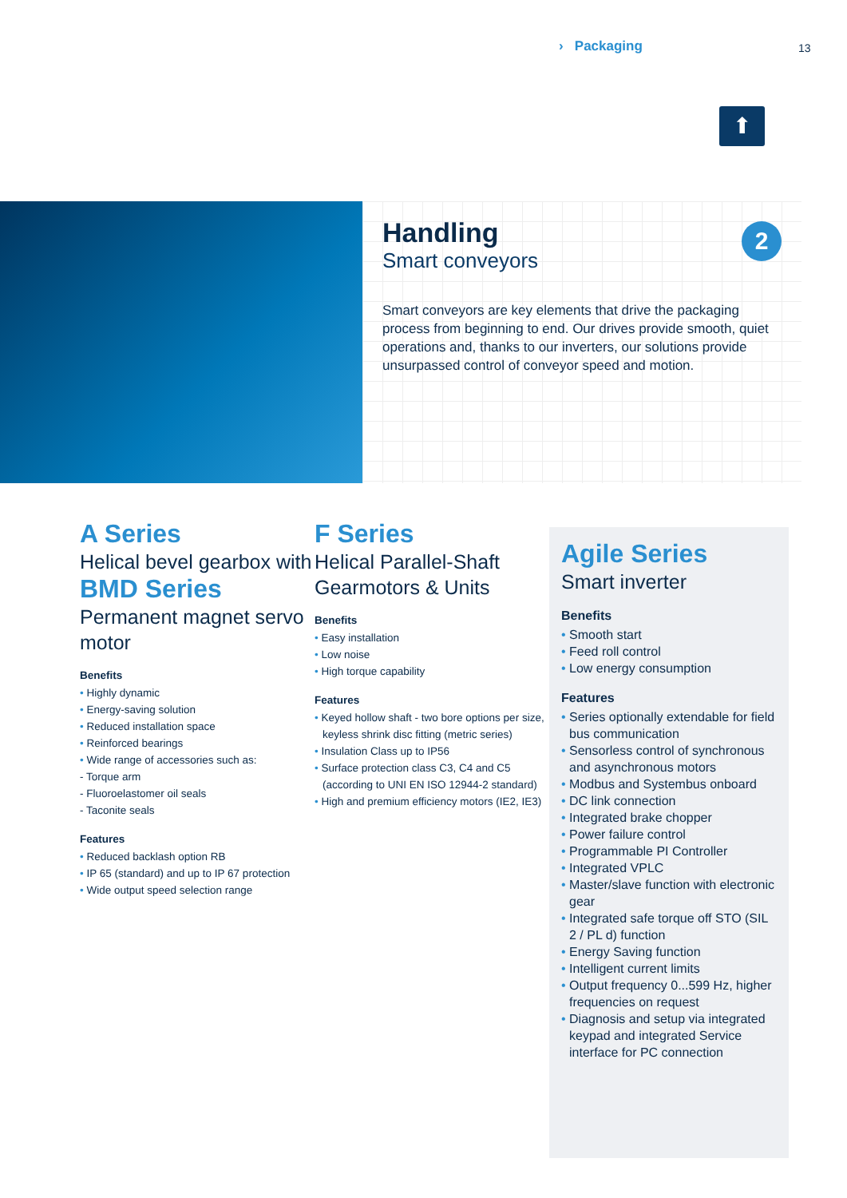› Packaging 13
⬆
Handling
Smart conveyors
2
Smart conveyors are key elements that drive the packaging process from beginning to end. Our drives provide smooth, quiet operations and, thanks to our inverters, our solutions provide unsurpassed control of conveyor speed and motion.
A Series
Helical bevel gearbox with
BMD Series
Permanent magnet servo motor
Benefits
Highly dynamic
Energy-saving solution
Reduced installation space
Reinforced bearings
Wide range of accessories such as:
- Torque arm
- Fluoroelastomer oil seals
- Taconite seals
Features
Reduced backlash option RB
IP 65 (standard) and up to IP 67 protection
Wide output speed selection range
F Series
Helical Parallel-Shaft Gearmotors & Units
Benefits
Easy installation
Low noise
High torque capability
Features
Keyed hollow shaft - two bore options per size, keyless shrink disc fitting (metric series)
Insulation Class up to IP56
Surface protection class C3, C4 and C5 (according to UNI EN ISO 12944-2 standard)
High and premium efficiency motors (IE2, IE3)
Agile Series
Smart inverter
Benefits
Smooth start
Feed roll control
Low energy consumption
Features
Series optionally extendable for field bus communication
Sensorless control of synchronous and asynchronous motors
Modbus and Systembus onboard
DC link connection
Integrated brake chopper
Power failure control
Programmable PI Controller
Integrated VPLC
Master/slave function with electronic gear
Integrated safe torque off STO (SIL 2 / PL d) function
Energy Saving function
Intelligent current limits
Output frequency 0...599 Hz, higher frequencies on request
Diagnosis and setup via integrated keypad and integrated Service interface for PC connection